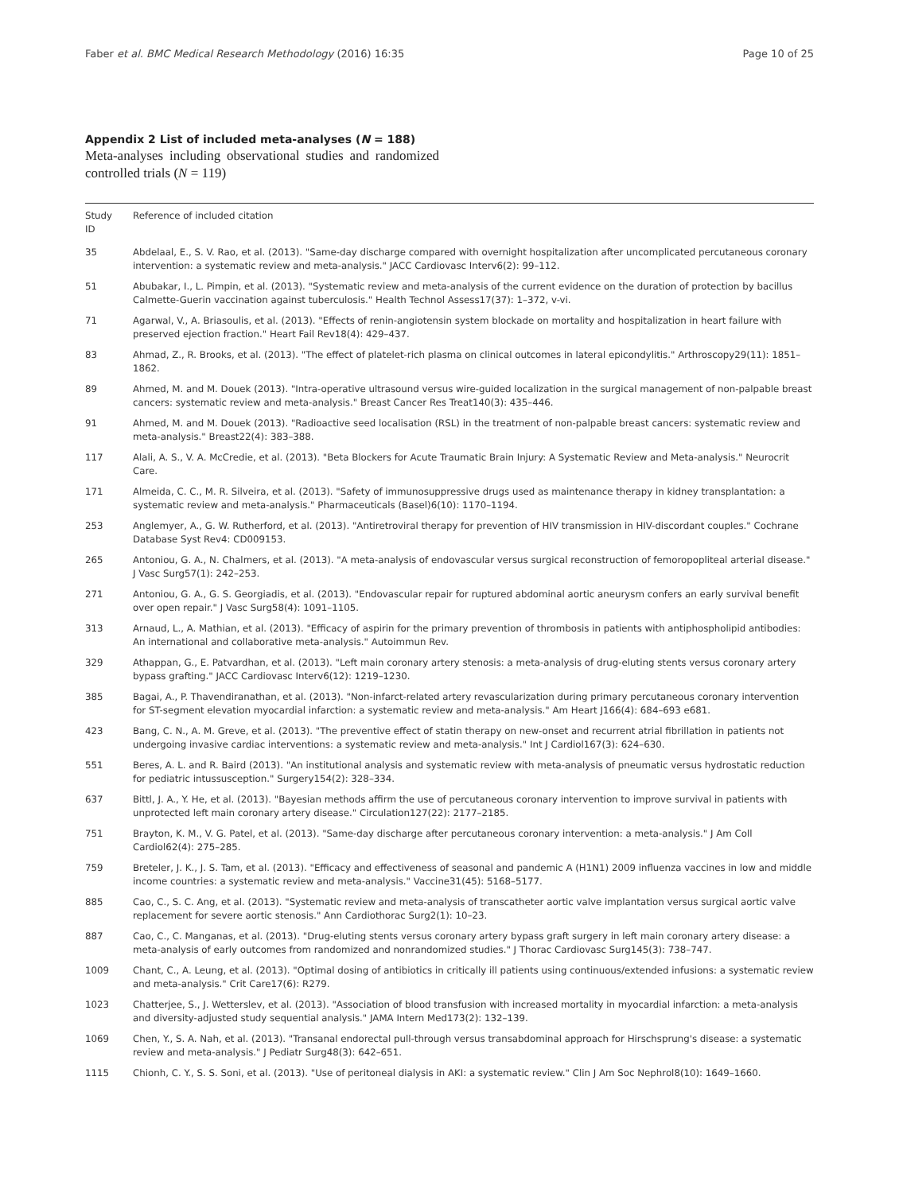Faber et al. BMC Medical Research Methodology (2016) 16:35 Page 10 of 25
Appendix 2 List of included meta-analyses (N = 188)
Meta-analyses including observational studies and randomized controlled trials (N = 119)
| Study ID | Reference of included citation |
| --- | --- |
| 35 | Abdelaal, E., S. V. Rao, et al. (2013). "Same-day discharge compared with overnight hospitalization after uncomplicated percutaneous coronary intervention: a systematic review and meta-analysis." JACC Cardiovasc Interv6(2): 99–112. |
| 51 | Abubakar, I., L. Pimpin, et al. (2013). "Systematic review and meta-analysis of the current evidence on the duration of protection by bacillus Calmette-Guerin vaccination against tuberculosis." Health Technol Assess17(37): 1–372, v-vi. |
| 71 | Agarwal, V., A. Briasoulis, et al. (2013). "Effects of renin-angiotensin system blockade on mortality and hospitalization in heart failure with preserved ejection fraction." Heart Fail Rev18(4): 429–437. |
| 83 | Ahmad, Z., R. Brooks, et al. (2013). "The effect of platelet-rich plasma on clinical outcomes in lateral epicondylitis." Arthroscopy29(11): 1851–1862. |
| 89 | Ahmed, M. and M. Douek (2013). "Intra-operative ultrasound versus wire-guided localization in the surgical management of non-palpable breast cancers: systematic review and meta-analysis." Breast Cancer Res Treat140(3): 435–446. |
| 91 | Ahmed, M. and M. Douek (2013). "Radioactive seed localisation (RSL) in the treatment of non-palpable breast cancers: systematic review and meta-analysis." Breast22(4): 383–388. |
| 117 | Alali, A. S., V. A. McCredie, et al. (2013). "Beta Blockers for Acute Traumatic Brain Injury: A Systematic Review and Meta-analysis." Neurocrit Care. |
| 171 | Almeida, C. C., M. R. Silveira, et al. (2013). "Safety of immunosuppressive drugs used as maintenance therapy in kidney transplantation: a systematic review and meta-analysis." Pharmaceuticals (Basel)6(10): 1170–1194. |
| 253 | Anglemyer, A., G. W. Rutherford, et al. (2013). "Antiretroviral therapy for prevention of HIV transmission in HIV-discordant couples." Cochrane Database Syst Rev4: CD009153. |
| 265 | Antoniou, G. A., N. Chalmers, et al. (2013). "A meta-analysis of endovascular versus surgical reconstruction of femoropopliteal arterial disease." J Vasc Surg57(1): 242–253. |
| 271 | Antoniou, G. A., G. S. Georgiadis, et al. (2013). "Endovascular repair for ruptured abdominal aortic aneurysm confers an early survival benefit over open repair." J Vasc Surg58(4): 1091–1105. |
| 313 | Arnaud, L., A. Mathian, et al. (2013). "Efficacy of aspirin for the primary prevention of thrombosis in patients with antiphospholipid antibodies: An international and collaborative meta-analysis." Autoimmun Rev. |
| 329 | Athappan, G., E. Patvardhan, et al. (2013). "Left main coronary artery stenosis: a meta-analysis of drug-eluting stents versus coronary artery bypass grafting." JACC Cardiovasc Interv6(12): 1219–1230. |
| 385 | Bagai, A., P. Thavendiranathan, et al. (2013). "Non-infarct-related artery revascularization during primary percutaneous coronary intervention for ST-segment elevation myocardial infarction: a systematic review and meta-analysis." Am Heart J166(4): 684–693 e681. |
| 423 | Bang, C. N., A. M. Greve, et al. (2013). "The preventive effect of statin therapy on new-onset and recurrent atrial fibrillation in patients not undergoing invasive cardiac interventions: a systematic review and meta-analysis." Int J Cardiol167(3): 624–630. |
| 551 | Beres, A. L. and R. Baird (2013). "An institutional analysis and systematic review with meta-analysis of pneumatic versus hydrostatic reduction for pediatric intussusception." Surgery154(2): 328–334. |
| 637 | Bittl, J. A., Y. He, et al. (2013). "Bayesian methods affirm the use of percutaneous coronary intervention to improve survival in patients with unprotected left main coronary artery disease." Circulation127(22): 2177–2185. |
| 751 | Brayton, K. M., V. G. Patel, et al. (2013). "Same-day discharge after percutaneous coronary intervention: a meta-analysis." J Am Coll Cardiol62(4): 275–285. |
| 759 | Breteler, J. K., J. S. Tam, et al. (2013). "Efficacy and effectiveness of seasonal and pandemic A (H1N1) 2009 influenza vaccines in low and middle income countries: a systematic review and meta-analysis." Vaccine31(45): 5168–5177. |
| 885 | Cao, C., S. C. Ang, et al. (2013). "Systematic review and meta-analysis of transcatheter aortic valve implantation versus surgical aortic valve replacement for severe aortic stenosis." Ann Cardiothorac Surg2(1): 10–23. |
| 887 | Cao, C., C. Manganas, et al. (2013). "Drug-eluting stents versus coronary artery bypass graft surgery in left main coronary artery disease: a meta-analysis of early outcomes from randomized and nonrandomized studies." J Thorac Cardiovasc Surg145(3): 738–747. |
| 1009 | Chant, C., A. Leung, et al. (2013). "Optimal dosing of antibiotics in critically ill patients using continuous/extended infusions: a systematic review and meta-analysis." Crit Care17(6): R279. |
| 1023 | Chatterjee, S., J. Wetterslev, et al. (2013). "Association of blood transfusion with increased mortality in myocardial infarction: a meta-analysis and diversity-adjusted study sequential analysis." JAMA Intern Med173(2): 132–139. |
| 1069 | Chen, Y., S. A. Nah, et al. (2013). "Transanal endorectal pull-through versus transabdominal approach for Hirschsprung's disease: a systematic review and meta-analysis." J Pediatr Surg48(3): 642–651. |
| 1115 | Chionh, C. Y., S. S. Soni, et al. (2013). "Use of peritoneal dialysis in AKI: a systematic review." Clin J Am Soc Nephrol8(10): 1649–1660. |